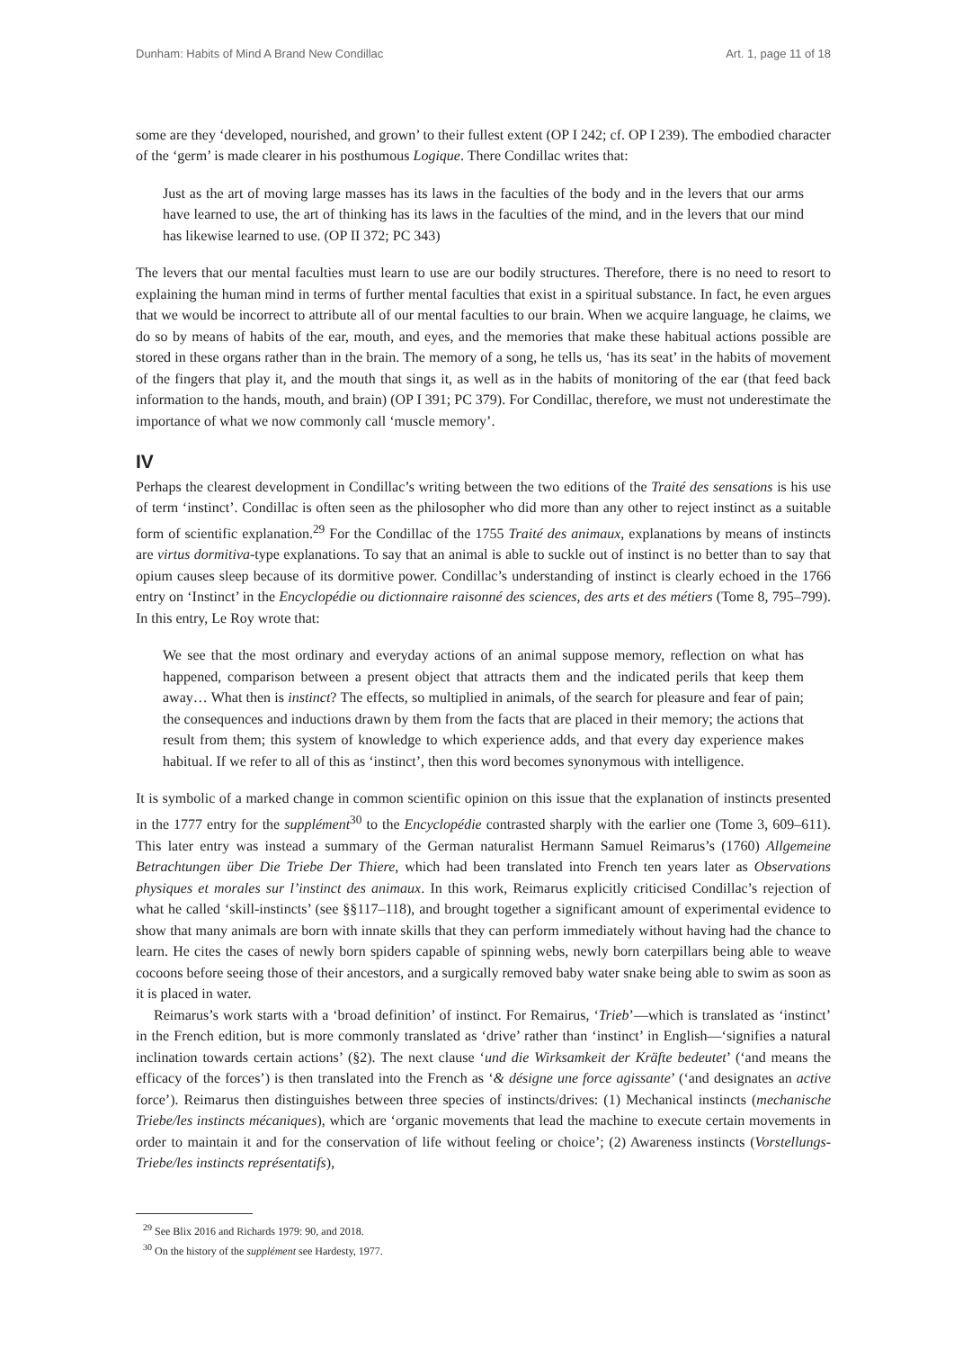Dunham: Habits of Mind A Brand New Condillac Art. 1, page 11 of 18
some are they ‘developed, nourished, and grown’ to their fullest extent (OP I 242; cf. OP I 239). The embodied character of the ‘germ’ is made clearer in his posthumous Logique. There Condillac writes that:
Just as the art of moving large masses has its laws in the faculties of the body and in the levers that our arms have learned to use, the art of thinking has its laws in the faculties of the mind, and in the levers that our mind has likewise learned to use. (OP II 372; PC 343)
The levers that our mental faculties must learn to use are our bodily structures. Therefore, there is no need to resort to explaining the human mind in terms of further mental faculties that exist in a spiritual substance. In fact, he even argues that we would be incorrect to attribute all of our mental faculties to our brain. When we acquire language, he claims, we do so by means of habits of the ear, mouth, and eyes, and the memories that make these habitual actions possible are stored in these organs rather than in the brain. The memory of a song, he tells us, ‘has its seat’ in the habits of movement of the fingers that play it, and the mouth that sings it, as well as in the habits of monitoring of the ear (that feed back information to the hands, mouth, and brain) (OP I 391; PC 379). For Condillac, therefore, we must not underestimate the importance of what we now commonly call ‘muscle memory’.
IV
Perhaps the clearest development in Condillac’s writing between the two editions of the Traité des sensations is his use of term ‘instinct’. Condillac is often seen as the philosopher who did more than any other to reject instinct as a suitable form of scientific explanation.<sup>29</sup> For the Condillac of the 1755 Traité des animaux, explanations by means of instincts are virtus dormitiva-type explanations. To say that an animal is able to suckle out of instinct is no better than to say that opium causes sleep because of its dormitive power. Condillac’s understanding of instinct is clearly echoed in the 1766 entry on ‘Instinct’ in the Encyclopédie ou dictionnaire raisonné des sciences, des arts et des métiers (Tome 8, 795–799). In this entry, Le Roy wrote that:
We see that the most ordinary and everyday actions of an animal suppose memory, reflection on what has happened, comparison between a present object that attracts them and the indicated perils that keep them away… What then is instinct? The effects, so multiplied in animals, of the search for pleasure and fear of pain; the consequences and inductions drawn by them from the facts that are placed in their memory; the actions that result from them; this system of knowledge to which experience adds, and that every day experience makes habitual. If we refer to all of this as ‘instinct’, then this word becomes synonymous with intelligence.
It is symbolic of a marked change in common scientific opinion on this issue that the explanation of instincts presented in the 1777 entry for the supplément<sup>30</sup> to the Encyclopédie contrasted sharply with the earlier one (Tome 3, 609–611). This later entry was instead a summary of the German naturalist Hermann Samuel Reimarus’s (1760) Allgemeine Betrachtungen über Die Triebe Der Thiere, which had been translated into French ten years later as Observations physiques et morales sur l’instinct des animaux. In this work, Reimarus explicitly criticised Condillac’s rejection of what he called ‘skill-instincts’ (see §§117–118), and brought together a significant amount of experimental evidence to show that many animals are born with innate skills that they can perform immediately without having had the chance to learn. He cites the cases of newly born spiders capable of spinning webs, newly born caterpillars being able to weave cocoons before seeing those of their ancestors, and a surgically removed baby water snake being able to swim as soon as it is placed in water.
Reimarus’s work starts with a ‘broad definition’ of instinct. For Remairus, ‘Trieb’—which is translated as ‘instinct’ in the French edition, but is more commonly translated as ‘drive’ rather than ‘instinct’ in English—‘signifies a natural inclination towards certain actions’ (§2). The next clause ‘und die Wirksamkeit der Kräfte bedeutet’ (‘and means the efficacy of the forces’) is then translated into the French as ‘& désigne une force agissante’ (‘and designates an active force’). Reimarus then distinguishes between three species of instincts/drives: (1) Mechanical instincts (mechanische Triebe/les instincts mécaniques), which are ‘organic movements that lead the machine to execute certain movements in order to maintain it and for the conservation of life without feeling or choice’; (2) Awareness instincts (Vorstellungs-Triebe/les instincts représentatifs),
<sup>29</sup> See Blix 2016 and Richards 1979: 90, and 2018.
<sup>30</sup> On the history of the supplément see Hardesty, 1977.